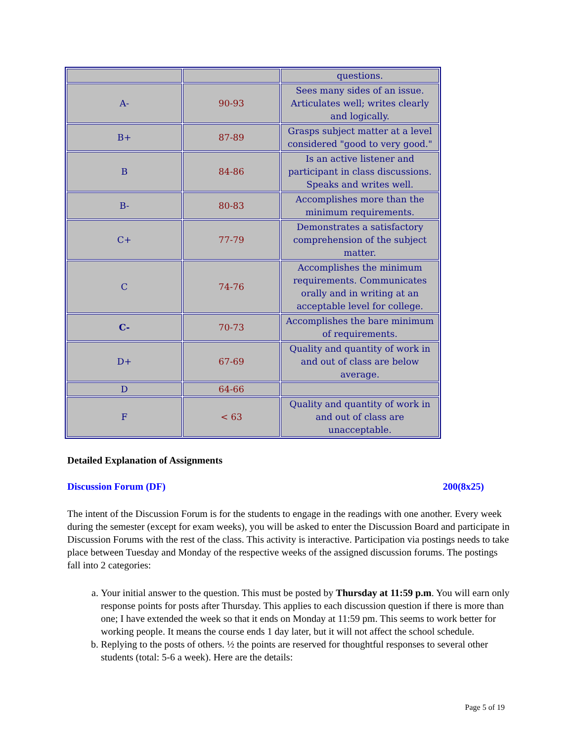| | | questions. |
| A- | 90-93 | Sees many sides of an issue. Articulates well; writes clearly and logically. |
| B+ | 87-89 | Grasps subject matter at a level considered "good to very good." |
| B | 84-86 | Is an active listener and participant in class discussions. Speaks and writes well. |
| B- | 80-83 | Accomplishes more than the minimum requirements. |
| C+ | 77-79 | Demonstrates a satisfactory comprehension of the subject matter. |
| C | 74-76 | Accomplishes the minimum requirements. Communicates orally and in writing at an acceptable level for college. |
| C- | 70-73 | Accomplishes the bare minimum of requirements. |
| D+ | 67-69 | Quality and quantity of work in and out of class are below average. |
| D | 64-66 | |
| F | < 63 | Quality and quantity of work in and out of class are unacceptable. |
Detailed Explanation of Assignments
Discussion Forum (DF) 200(8x25)
The intent of the Discussion Forum is for the students to engage in the readings with one another. Every week during the semester (except for exam weeks), you will be asked to enter the Discussion Board and participate in Discussion Forums with the rest of the class. This activity is interactive. Participation via postings needs to take place between Tuesday and Monday of the respective weeks of the assigned discussion forums. The postings fall into 2 categories:
a. Your initial answer to the question. This must be posted by Thursday at 11:59 p.m. You will earn only response points for posts after Thursday. This applies to each discussion question if there is more than one; I have extended the week so that it ends on Monday at 11:59 pm. This seems to work better for working people. It means the course ends 1 day later, but it will not affect the school schedule.
b. Replying to the posts of others. ½ the points are reserved for thoughtful responses to several other students (total: 5-6 a week). Here are the details:
Page 5 of 19